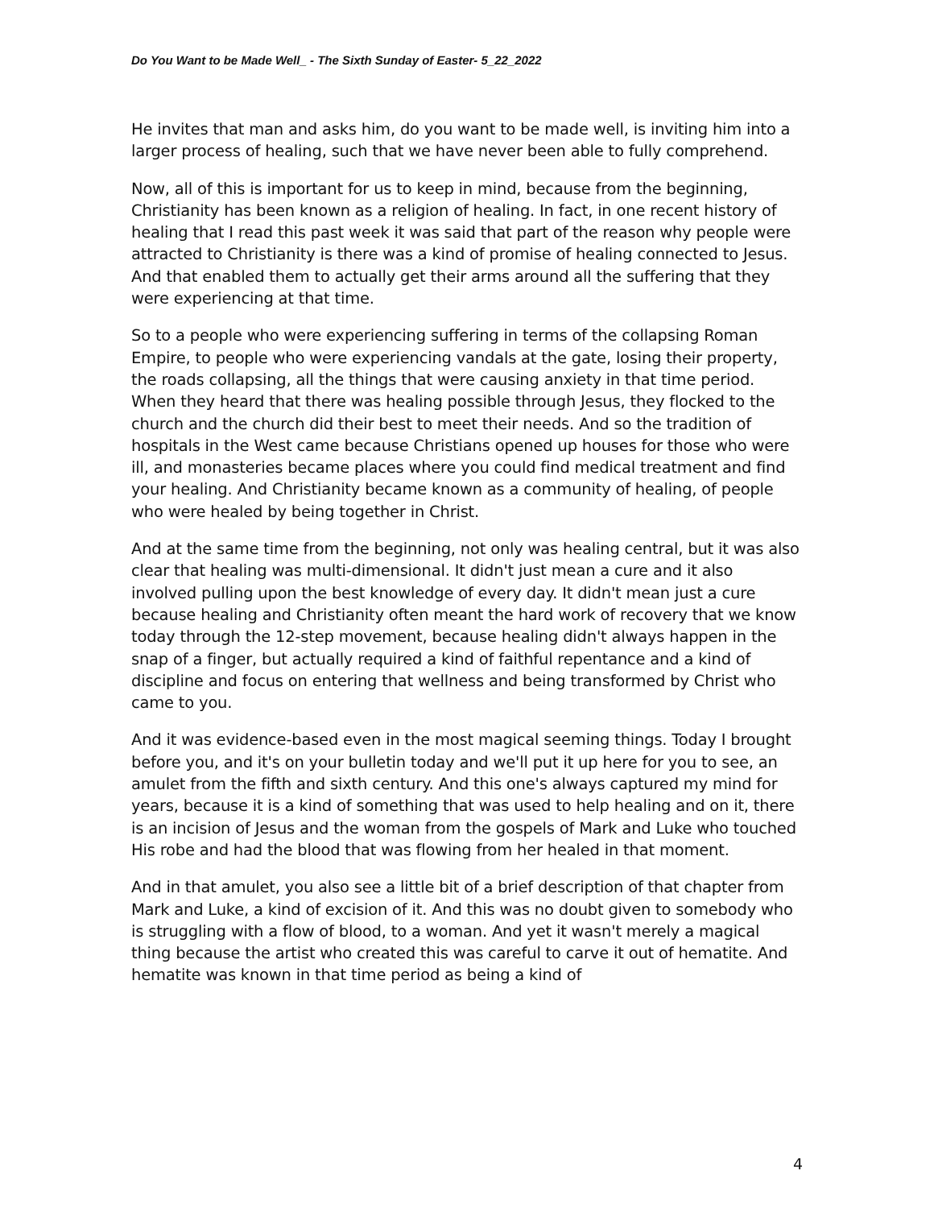Do You Want to be Made Well_ - The Sixth Sunday of Easter- 5_22_2022
He invites that man and asks him, do you want to be made well, is inviting him into a larger process of healing, such that we have never been able to fully comprehend.
Now, all of this is important for us to keep in mind, because from the beginning, Christianity has been known as a religion of healing. In fact, in one recent history of healing that I read this past week it was said that part of the reason why people were attracted to Christianity is there was a kind of promise of healing connected to Jesus. And that enabled them to actually get their arms around all the suffering that they were experiencing at that time.
So to a people who were experiencing suffering in terms of the collapsing Roman Empire, to people who were experiencing vandals at the gate, losing their property, the roads collapsing, all the things that were causing anxiety in that time period. When they heard that there was healing possible through Jesus, they flocked to the church and the church did their best to meet their needs. And so the tradition of hospitals in the West came because Christians opened up houses for those who were ill, and monasteries became places where you could find medical treatment and find your healing. And Christianity became known as a community of healing, of people who were healed by being together in Christ.
And at the same time from the beginning, not only was healing central, but it was also clear that healing was multi-dimensional. It didn't just mean a cure and it also involved pulling upon the best knowledge of every day. It didn't mean just a cure because healing and Christianity often meant the hard work of recovery that we know today through the 12-step movement, because healing didn't always happen in the snap of a finger, but actually required a kind of faithful repentance and a kind of discipline and focus on entering that wellness and being transformed by Christ who came to you.
And it was evidence-based even in the most magical seeming things. Today I brought before you, and it's on your bulletin today and we'll put it up here for you to see, an amulet from the fifth and sixth century. And this one's always captured my mind for years, because it is a kind of something that was used to help healing and on it, there is an incision of Jesus and the woman from the gospels of Mark and Luke who touched His robe and had the blood that was flowing from her healed in that moment.
And in that amulet, you also see a little bit of a brief description of that chapter from Mark and Luke, a kind of excision of it. And this was no doubt given to somebody who is struggling with a flow of blood, to a woman. And yet it wasn't merely a magical thing because the artist who created this was careful to carve it out of hematite. And hematite was known in that time period as being a kind of
4